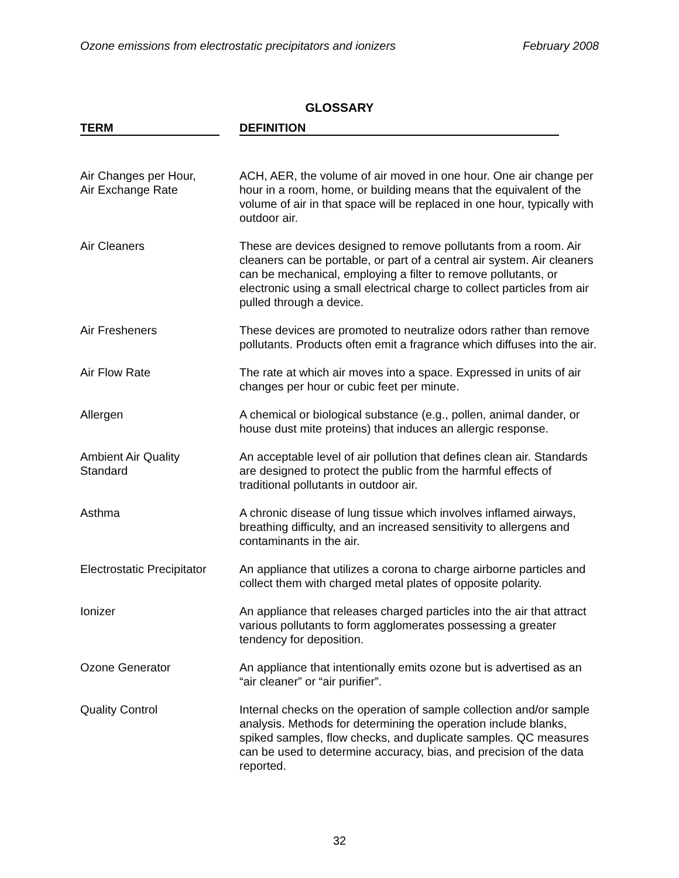Ozone emissions from electrostatic precipitators and ionizers February 2008
GLOSSARY
| TERM | DEFINITION |
| --- | --- |
| Air Changes per Hour, Air Exchange Rate | ACH, AER, the volume of air moved in one hour. One air change per hour in a room, home, or building means that the equivalent of the volume of air in that space will be replaced in one hour, typically with outdoor air. |
| Air Cleaners | These are devices designed to remove pollutants from a room. Air cleaners can be portable, or part of a central air system. Air cleaners can be mechanical, employing a filter to remove pollutants, or electronic using a small electrical charge to collect particles from air pulled through a device. |
| Air Fresheners | These devices are promoted to neutralize odors rather than remove pollutants. Products often emit a fragrance which diffuses into the air. |
| Air Flow Rate | The rate at which air moves into a space. Expressed in units of air changes per hour or cubic feet per minute. |
| Allergen | A chemical or biological substance (e.g., pollen, animal dander, or house dust mite proteins) that induces an allergic response. |
| Ambient Air Quality Standard | An acceptable level of air pollution that defines clean air. Standards are designed to protect the public from the harmful effects of traditional pollutants in outdoor air. |
| Asthma | A chronic disease of lung tissue which involves inflamed airways, breathing difficulty, and an increased sensitivity to allergens and contaminants in the air. |
| Electrostatic Precipitator | An appliance that utilizes a corona to charge airborne particles and collect them with charged metal plates of opposite polarity. |
| Ionizer | An appliance that releases charged particles into the air that attract various pollutants to form agglomerates possessing a greater tendency for deposition. |
| Ozone Generator | An appliance that intentionally emits ozone but is advertised as an “air cleaner” or “air purifier”. |
| Quality Control | Internal checks on the operation of sample collection and/or sample analysis. Methods for determining the operation include blanks, spiked samples, flow checks, and duplicate samples. QC measures can be used to determine accuracy, bias, and precision of the data reported. |
32